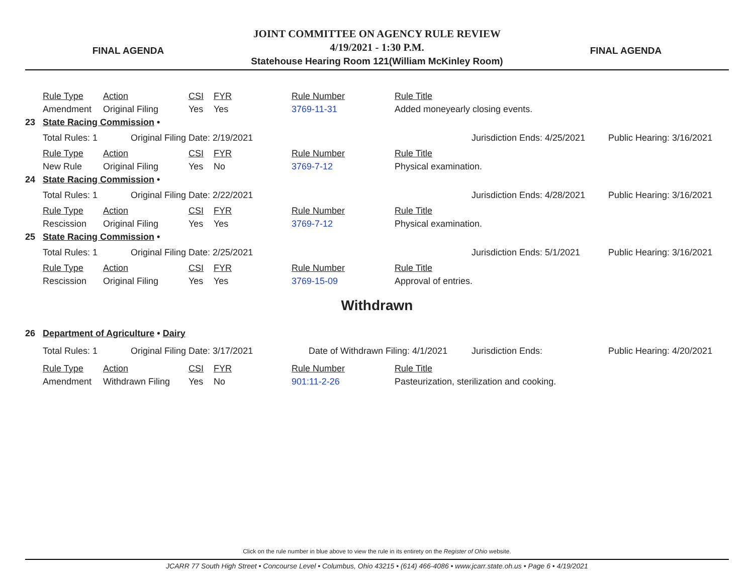FINAL AGENDA
JOINT COMMITTEE ON AGENCY RULE REVIEW
4/19/2021 - 1:30 P.M.
Statehouse Hearing Room 121(William McKinley Room)
FINAL AGENDA
| | Rule Type | Action | CSI | FYR | | Rule Number | Rule Title | |
| | Amendment | Original Filing | Yes | Yes | | 3769-11-31 | Added moneyearly closing events. | |
| 23 | State Racing Commission • | | | | | | | |
| | Total Rules: 1 | Original Filing Date: 2/19/2021 | | | | | Jurisdiction Ends: 4/25/2021 | Public Hearing: 3/16/2021 |
| | Rule Type | Action | CSI | FYR | | Rule Number | Rule Title | |
| | New Rule | Original Filing | Yes | No | | 3769-7-12 | Physical examination. | |
| 24 | State Racing Commission • | | | | | | | |
| | Total Rules: 1 | Original Filing Date: 2/22/2021 | | | | | Jurisdiction Ends: 4/28/2021 | Public Hearing: 3/16/2021 |
| | Rule Type | Action | CSI | FYR | | Rule Number | Rule Title | |
| | Rescission | Original Filing | Yes | Yes | | 3769-7-12 | Physical examination. | |
| 25 | State Racing Commission • | | | | | | | |
| | Total Rules: 1 | Original Filing Date: 2/25/2021 | | | | | Jurisdiction Ends: 5/1/2021 | Public Hearing: 3/16/2021 |
| | Rule Type | Action | CSI | FYR | | Rule Number | Rule Title | |
| | Rescission | Original Filing | Yes | Yes | | 3769-15-09 | Approval of entries. | |
Withdrawn
| 26 | Department of Agriculture • Dairy | | | | | | | | |
| | Total Rules: 1 | Original Filing Date: 3/17/2021 | | | | Date of Withdrawn Filing: 4/1/2021 | | Jurisdiction Ends: | Public Hearing: 4/20/2021 |
| | Rule Type | Action | CSI | FYR | | Rule Number | Rule Title | | |
| | Amendment | Withdrawn Filing | Yes | No | | 901:11-2-26 | Pasteurization, sterilization and cooking. | | |
Click on the rule number in blue above to view the rule in its entirety on the Register of Ohio website.
JCARR 77 South High Street • Concourse Level • Columbus, Ohio 43215 • (614) 466-4086 • www.jcarr.state.oh.us • Page 6 • 4/19/2021